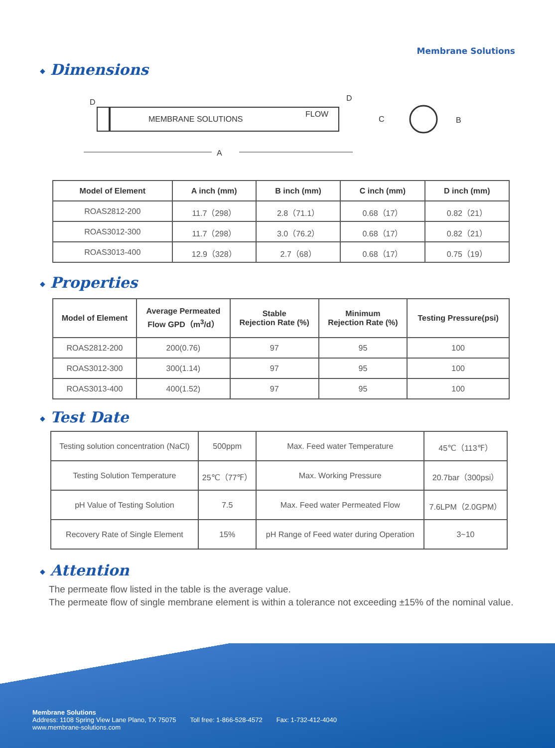Membrane Solutions
◆ Dimensions
MEMBRANE SOLUTIONS
FLOW
D
D
C
B
A
| Model of Element | A inch (mm) | B inch (mm) | C inch (mm) | D inch (mm) |
| --- | --- | --- | --- | --- |
| ROAS2812-200 | 11.7（298） | 2.8（71.1） | 0.68（17） | 0.82（21） |
| ROAS3012-300 | 11.7（298） | 3.0（76.2） | 0.68（17） | 0.82（21） |
| ROAS3013-400 | 12.9（328） | 2.7（68） | 0.68（17） | 0.75（19） |
◆ Properties
| Model of Element | Average Permeated Flow GPD（m<sup>3</sup>/d） | Stable Rejection Rate (%) | Minimum Rejection Rate (%) | Testing Pressure(psi) |
| --- | --- | --- | --- | --- |
| ROAS2812-200 | 200(0.76) | 97 | 95 | 100 |
| ROAS3012-300 | 300(1.14) | 97 | 95 | 100 |
| ROAS3013-400 | 400(1.52) | 97 | 95 | 100 |
◆ Test Date
| Testing solution concentration (NaCl) | 500ppm | Max. Feed water Temperature | 45℃（113℉） |
| Testing Solution Temperature | 25℃（77℉） | Max. Working Pressure | 20.7bar（300psi） |
| pH Value of Testing Solution | 7.5 | Max. Feed water Permeated Flow | 7.6LPM（2.0GPM） |
| Recovery Rate of Single Element | 15% | pH Range of Feed water during Operation | 3~10 |
◆ Attention
The permeate flow listed in the table is the average value.
The permeate flow of single membrane element is within a tolerance not exceeding ±15% of the nominal value.
Membrane Solutions
Address: 1108 Spring View Lane Plano, TX 75075 Toll free: 1-866-528-4572 Fax: 1-732-412-4040
www.membrane-solutions.com